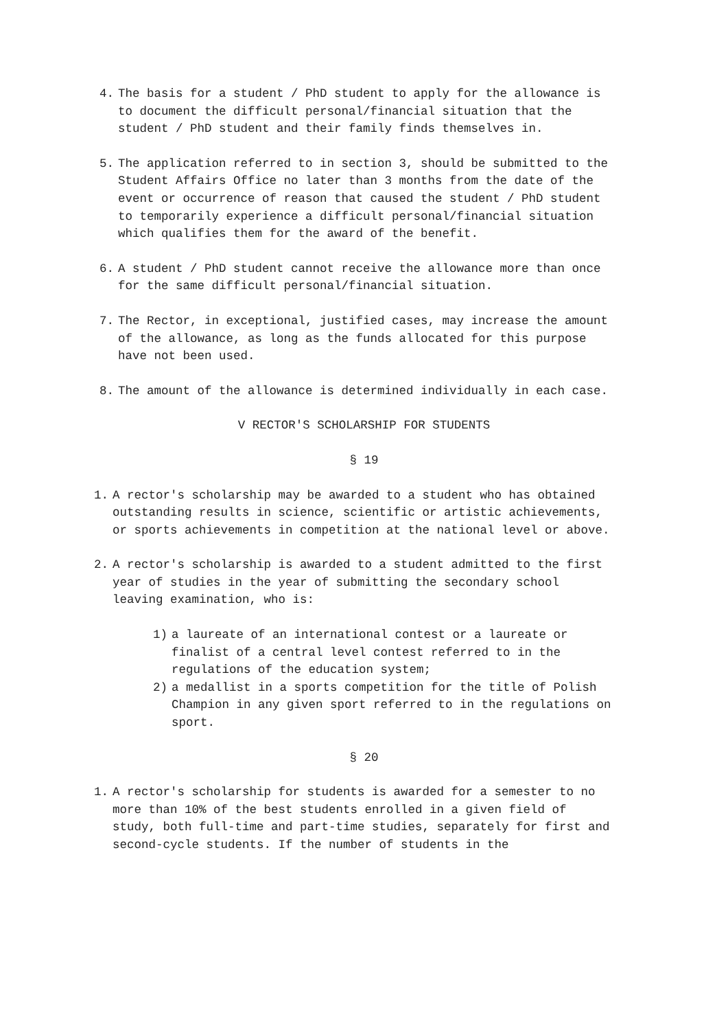4. The basis for a student / PhD student to apply for the allowance is to document the difficult personal/financial situation that the student / PhD student and their family finds themselves in.
5. The application referred to in section 3, should be submitted to the Student Affairs Office no later than 3 months from the date of the event or occurrence of reason that caused the student / PhD student to temporarily experience a difficult personal/financial situation which qualifies them for the award of the benefit.
6. A student / PhD student cannot receive the allowance more than once for the same difficult personal/financial situation.
7. The Rector, in exceptional, justified cases, may increase the amount of the allowance, as long as the funds allocated for this purpose have not been used.
8. The amount of the allowance is determined individually in each case.
V RECTOR'S SCHOLARSHIP FOR STUDENTS
§ 19
1. A rector's scholarship may be awarded to a student who has obtained outstanding results in science, scientific or artistic achievements, or sports achievements in competition at the national level or above.
2. A rector's scholarship is awarded to a student admitted to the first year of studies in the year of submitting the secondary school leaving examination, who is:
1) a laureate of an international contest or a laureate or finalist of a central level contest referred to in the regulations of the education system;
2) a medallist in a sports competition for the title of Polish Champion in any given sport referred to in the regulations on sport.
§ 20
1. A rector's scholarship for students is awarded for a semester to no more than 10% of the best students enrolled in a given field of study, both full-time and part-time studies, separately for first and second-cycle students. If the number of students in the